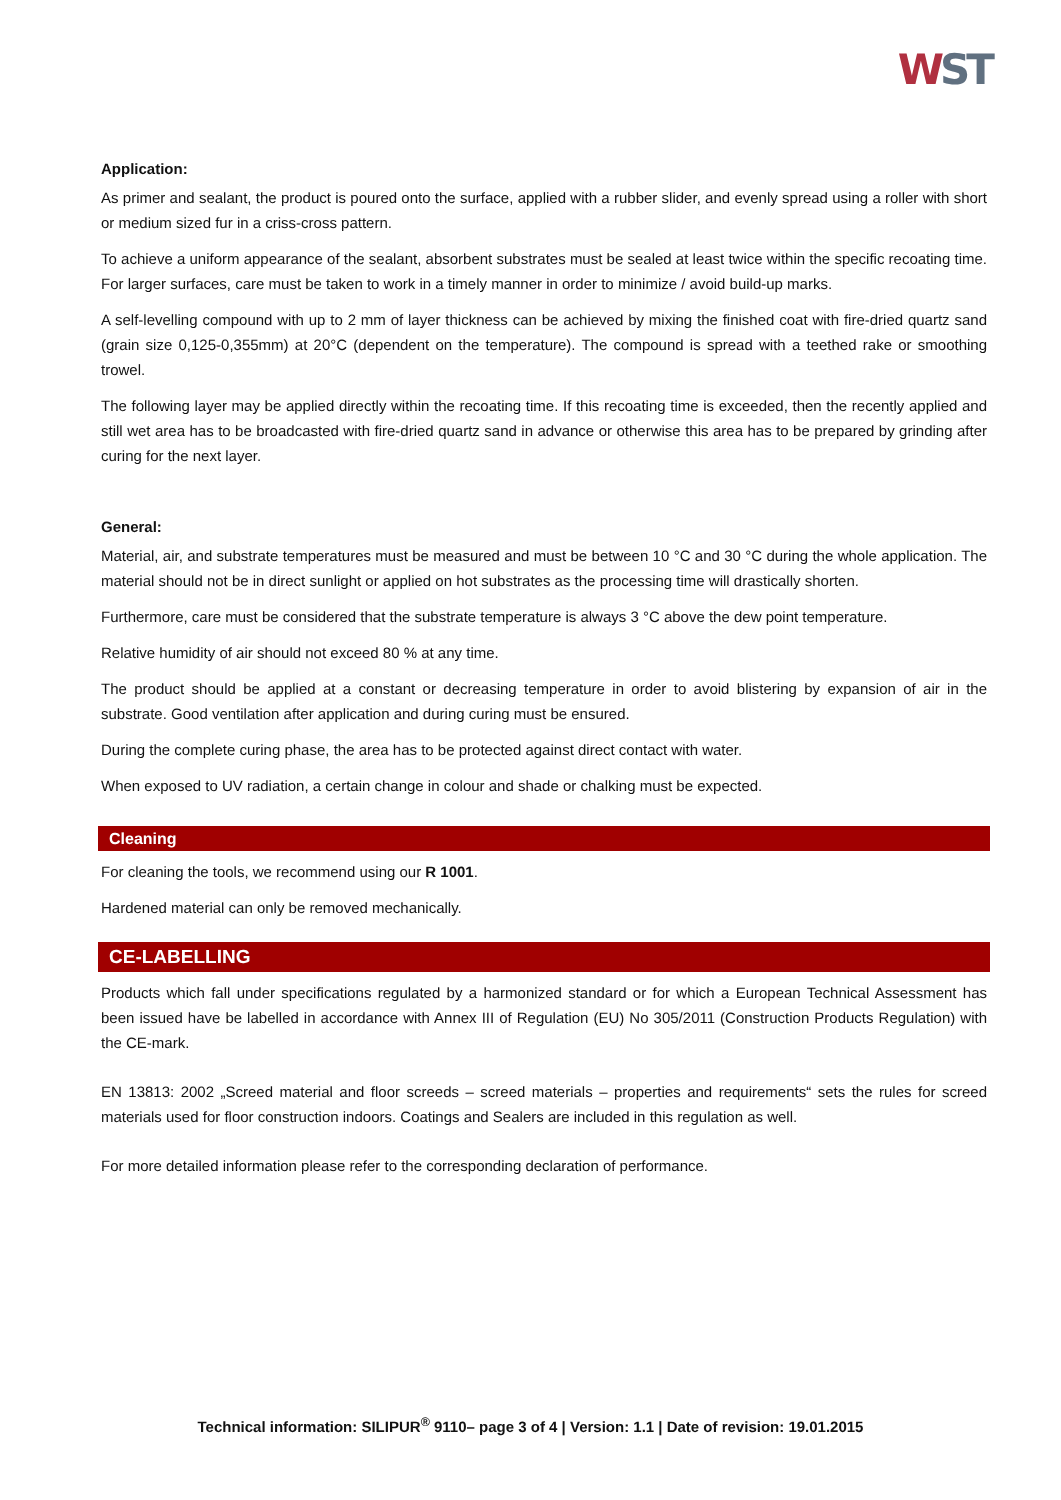WST
Application:
As primer and sealant, the product is poured onto the surface, applied with a rubber slider, and evenly spread using a roller with short or medium sized fur in a criss-cross pattern.
To achieve a uniform appearance of the sealant, absorbent substrates must be sealed at least twice within the specific recoating time. For larger surfaces, care must be taken to work in a timely manner in order to minimize / avoid build-up marks.
A self-levelling compound with up to 2 mm of layer thickness can be achieved by mixing the finished coat with fire-dried quartz sand (grain size 0,125-0,355mm) at 20°C (dependent on the temperature). The compound is spread with a teethed rake or smoothing trowel.
The following layer may be applied directly within the recoating time. If this recoating time is exceeded, then the recently applied and still wet area has to be broadcasted with fire-dried quartz sand in advance or otherwise this area has to be prepared by grinding after curing for the next layer.
General:
Material, air, and substrate temperatures must be measured and must be between 10 °C and 30 °C during the whole application. The material should not be in direct sunlight or applied on hot substrates as the processing time will drastically shorten.
Furthermore, care must be considered that the substrate temperature is always 3 °C above the dew point temperature.
Relative humidity of air should not exceed 80 % at any time.
The product should be applied at a constant or decreasing temperature in order to avoid blistering by expansion of air in the substrate. Good ventilation after application and during curing must be ensured.
During the complete curing phase, the area has to be protected against direct contact with water.
When exposed to UV radiation, a certain change in colour and shade or chalking must be expected.
Cleaning
For cleaning the tools, we recommend using our R 1001.
Hardened material can only be removed mechanically.
CE-LABELLING
Products which fall under specifications regulated by a harmonized standard or for which a European Technical Assessment has been issued have be labelled in accordance with Annex III of Regulation (EU) No 305/2011 (Construction Products Regulation) with the CE-mark.
EN 13813: 2002 „Screed material and floor screeds – screed materials – properties and requirements“ sets the rules for screed materials used for floor construction indoors. Coatings and Sealers are included in this regulation as well.
For more detailed information please refer to the corresponding declaration of performance.
Technical information: SILIPUR<sup>®</sup> 9110– page 3 of 4 | Version: 1.1 | Date of revision: 19.01.2015